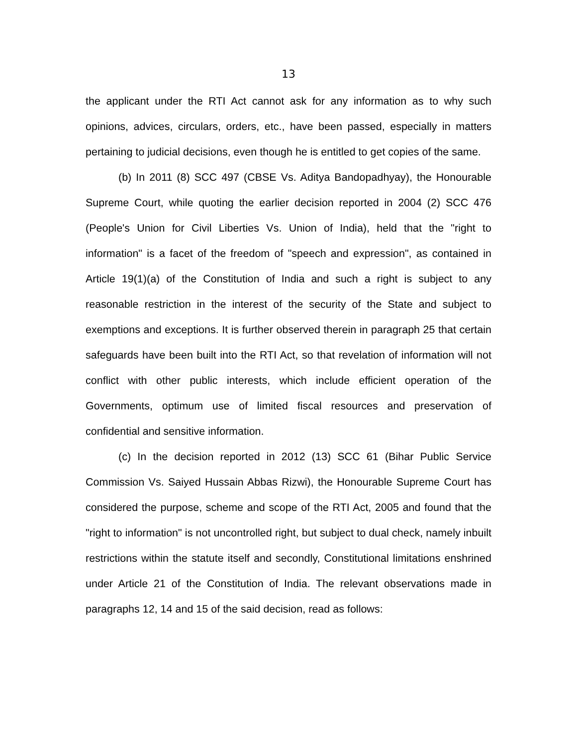13
the applicant under the RTI Act cannot ask for any information as to why such opinions, advices, circulars, orders, etc., have been passed, especially in matters pertaining to judicial decisions, even though he is entitled to get copies of the same.
(b) In 2011 (8) SCC 497 (CBSE Vs. Aditya Bandopadhyay), the Honourable Supreme Court, while quoting the earlier decision reported in 2004 (2) SCC 476 (People's Union for Civil Liberties Vs. Union of India), held that the "right to information" is a facet of the freedom of "speech and expression", as contained in Article 19(1)(a) of the Constitution of India and such a right is subject to any reasonable restriction in the interest of the security of the State and subject to exemptions and exceptions. It is further observed therein in paragraph 25 that certain safeguards have been built into the RTI Act, so that revelation of information will not conflict with other public interests, which include efficient operation of the Governments, optimum use of limited fiscal resources and preservation of confidential and sensitive information.
(c) In the decision reported in 2012 (13) SCC 61 (Bihar Public Service Commission Vs. Saiyed Hussain Abbas Rizwi), the Honourable Supreme Court has considered the purpose, scheme and scope of the RTI Act, 2005 and found that the "right to information" is not uncontrolled right, but subject to dual check, namely inbuilt restrictions within the statute itself and secondly, Constitutional limitations enshrined under Article 21 of the Constitution of India. The relevant observations made in paragraphs 12, 14 and 15 of the said decision, read as follows: